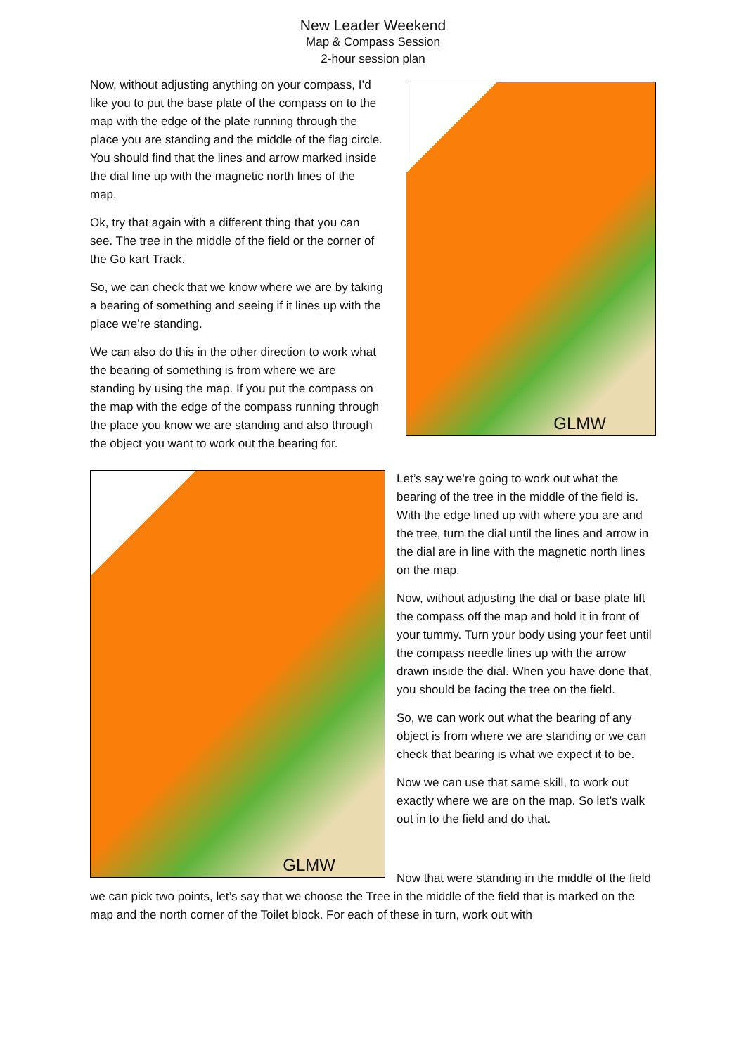New Leader Weekend
Map & Compass Session
2-hour session plan
Now, without adjusting anything on your compass, I’d like you to put the base plate of the compass on to the map with the edge of the plate running through the place you are standing and the middle of the flag circle. You should find that the lines and arrow marked inside the dial line up with the magnetic north lines of the map.
Ok, try that again with a different thing that you can see. The tree in the middle of the field or the corner of the Go kart Track.
So, we can check that we know where we are by taking a bearing of something and seeing if it lines up with the place we’re standing.
We can also do this in the other direction to work what the bearing of something is from where we are standing by using the map. If you put the compass on the map with the edge of the compass running through the place you know we are standing and also through the object you want to work out the bearing for.
GLMW
GLMW
Let’s say we’re going to work out what the bearing of the tree in the middle of the field is. With the edge lined up with where you are and the tree, turn the dial until the lines and arrow in the dial are in line with the magnetic north lines on the map.
Now, without adjusting the dial or base plate lift the compass off the map and hold it in front of your tummy. Turn your body using your feet until the compass needle lines up with the arrow drawn inside the dial. When you have done that, you should be facing the tree on the field.
So, we can work out what the bearing of any object is from where we are standing or we can check that bearing is what we expect it to be.
Now we can use that same skill, to work out exactly where we are on the map. So let’s walk out in to the field and do that.
Now that were standing in the middle of the field we can pick two points, let’s say that we choose the Tree in the middle of the field that is marked on the map and the north corner of the Toilet block. For each of these in turn, work out with